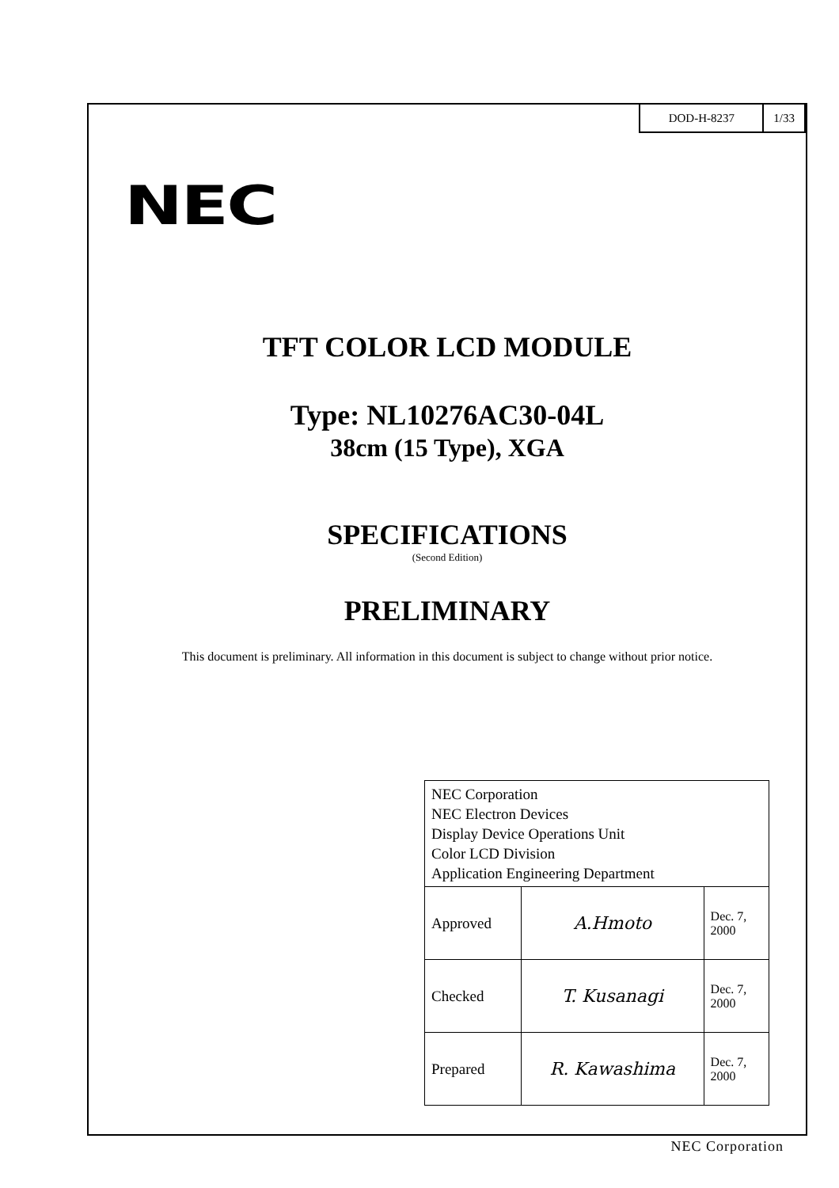| DOD-H-8237 | 1/33 |
NEC
TFT COLOR LCD MODULE
Type: NL10276AC30-04L
38cm (15 Type), XGA
SPECIFICATIONS
(Second Edition)
PRELIMINARY
This document is preliminary. All information in this document is subject to change without prior notice.
| NEC Corporation NEC Electron Devices Display Device Operations Unit Color LCD Division Application Engineering Department | | |
| Approved | A.Hmoto | Dec. 7, 2000 |
| Checked | T. Kusanagi | Dec. 7, 2000 |
| Prepared | R. Kawashima | Dec. 7, 2000 |
NEC Corporation